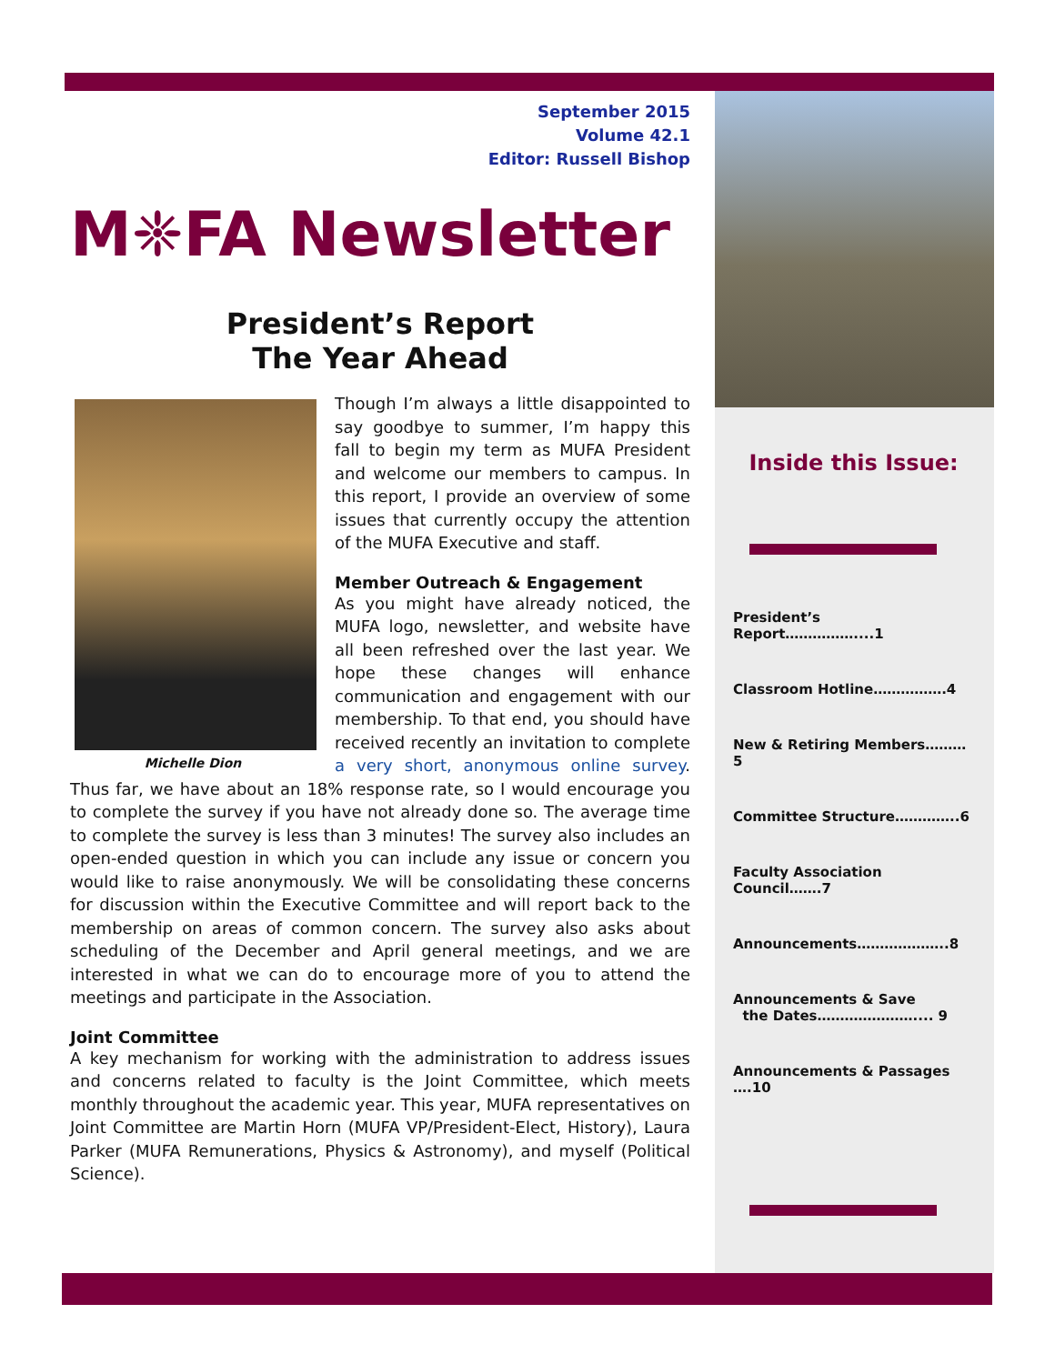September 2015
Volume 42.1
Editor: Russell Bishop
M❈FA Newsletter
President’s Report
The Year Ahead
Michelle Dion
Though I’m always a little disappointed to say goodbye to summer, I’m happy this fall to begin my term as MUFA President and welcome our members to campus. In this report, I provide an overview of some issues that currently occupy the attention of the MUFA Executive and staff.
Member Outreach & Engagement
As you might have already noticed, the MUFA logo, newsletter, and website have all been refreshed over the last year. We hope these changes will enhance communication and engagement with our membership. To that end, you should have received recently an invitation to complete a very short, anonymous online survey. Thus far, we have about an 18% response rate, so I would encourage you to complete the survey if you have not already done so. The average time to complete the survey is less than 3 minutes! The survey also includes an open-ended question in which you can include any issue or concern you would like to raise anonymously. We will be consolidating these concerns for discussion within the Executive Committee and will report back to the membership on areas of common concern. The survey also asks about scheduling of the December and April general meetings, and we are interested in what we can do to encourage more of you to attend the meetings and participate in the Association.
Joint Committee
A key mechanism for working with the administration to address issues and concerns related to faculty is the Joint Committee, which meets monthly throughout the academic year. This year, MUFA representatives on Joint Committee are Martin Horn (MUFA VP/President-Elect, History), Laura Parker (MUFA Remunerations, Physics & Astronomy), and myself (Political Science).
Inside this Issue:
President’s Report……………....1
Classroom Hotline…………….4
New & Retiring Members………5
Committee Structure…………..6
Faculty Association Council…….7
Announcements………………..8
Announcements & Save
the Dates………………….... 9
Announcements & Passages ….10